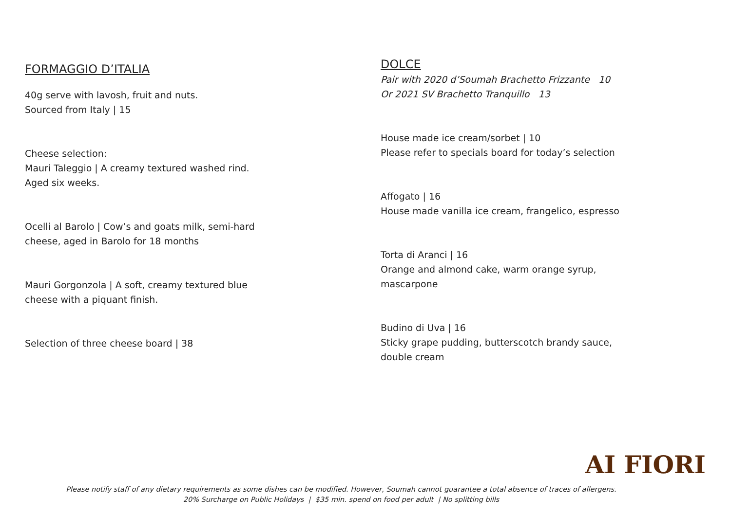FORMAGGIO D’ITALIA
40g serve with lavosh, fruit and nuts.
Sourced from Italy | 15
Cheese selection:
Mauri Taleggio | A creamy textured washed rind.
Aged six weeks.
Ocelli al Barolo | Cow’s and goats milk, semi-hard
cheese, aged in Barolo for 18 months
Mauri Gorgonzola | A soft, creamy textured blue
cheese with a piquant finish.
Selection of three cheese board | 38
DOLCE
Pair with 2020 d’Soumah Brachetto Frizzante 10
Or 2021 SV Brachetto Tranquillo 13
House made ice cream/sorbet | 10
Please refer to specials board for today’s selection
Affogato | 16
House made vanilla ice cream, frangelico, espresso
Torta di Aranci | 16
Orange and almond cake, warm orange syrup,
mascarpone
Budino di Uva | 16
Sticky grape pudding, butterscotch brandy sauce,
double cream
AI FIORI
Please notify staff of any dietary requirements as some dishes can be modified. However, Soumah cannot guarantee a total absence of traces of allergens.
20% Surcharge on Public Holidays | $35 min. spend on food per adult | No splitting bills